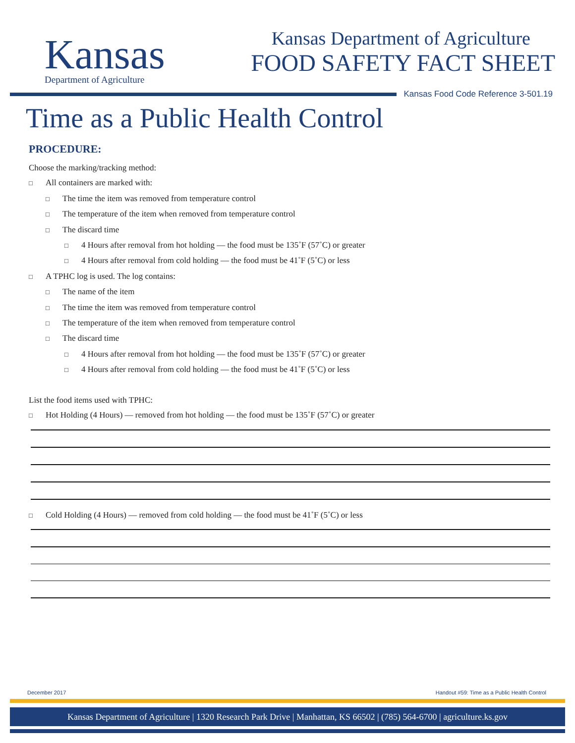Kansas
Department of Agriculture
Kansas Department of Agriculture
FOOD SAFETY FACT SHEET
Kansas Food Code Reference 3-501.19
Time as a Public Health Control
PROCEDURE:
Choose the marking/tracking method:
□ All containers are marked with:
□ The time the item was removed from temperature control
□ The temperature of the item when removed from temperature control
□ The discard time
□ 4 Hours after removal from hot holding — the food must be 135˚F (57˚C) or greater
□ 4 Hours after removal from cold holding — the food must be 41˚F (5˚C) or less
□ A TPHC log is used. The log contains:
□ The name of the item
□ The time the item was removed from temperature control
□ The temperature of the item when removed from temperature control
□ The discard time
□ 4 Hours after removal from hot holding — the food must be 135˚F (57˚C) or greater
□ 4 Hours after removal from cold holding — the food must be 41˚F (5˚C) or less
List the food items used with TPHC:
□ Hot Holding (4 Hours) — removed from hot holding — the food must be 135˚F (57˚C) or greater
□ Cold Holding (4 Hours) — removed from cold holding — the food must be 41˚F (5˚C) or less
December 2017 Handout #59: Time as a Public Health Control
Kansas Department of Agriculture | 1320 Research Park Drive | Manhattan, KS 66502 | (785) 564-6700 | agriculture.ks.gov